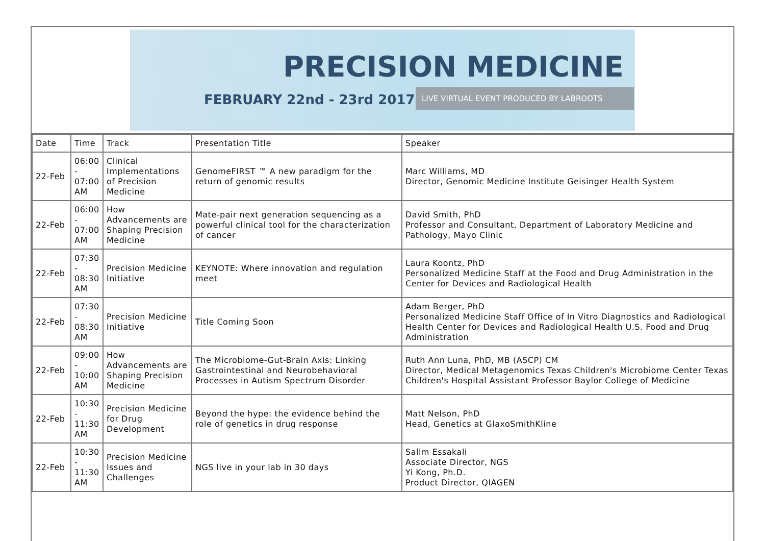PRECISION MEDICINE
FEBRUARY 22nd - 23rd 2017
LIVE VIRTUAL EVENT PRODUCED BY LABROOTS
| Date | Time | Track | Presentation Title | Speaker |
| 22-Feb | 06:00 - 07:00 AM | Clinical Implementations of Precision Medicine | GenomeFIRST ™ A new paradigm for the return of genomic results | Marc Williams, MD Director, Genomic Medicine Institute Geisinger Health System |
| 22-Feb | 06:00 - 07:00 AM | How Advancements are Shaping Precision Medicine | Mate-pair next generation sequencing as a powerful clinical tool for the characterization of cancer | David Smith, PhD Professor and Consultant, Department of Laboratory Medicine and Pathology, Mayo Clinic |
| 22-Feb | 07:30 - 08:30 AM | Precision Medicine Initiative | KEYNOTE: Where innovation and regulation meet | Laura Koontz, PhD Personalized Medicine Staff at the Food and Drug Administration in the Center for Devices and Radiological Health |
| 22-Feb | 07:30 - 08:30 AM | Precision Medicine Initiative | Title Coming Soon | Adam Berger, PhD Personalized Medicine Staff Office of In Vitro Diagnostics and Radiological Health Center for Devices and Radiological Health U.S. Food and Drug Administration |
| 22-Feb | 09:00 - 10:00 AM | How Advancements are Shaping Precision Medicine | The Microbiome-Gut-Brain Axis: Linking Gastrointestinal and Neurobehavioral Processes in Autism Spectrum Disorder | Ruth Ann Luna, PhD, MB (ASCP) CM Director, Medical Metagenomics Texas Children's Microbiome Center Texas Children's Hospital Assistant Professor Baylor College of Medicine |
| 22-Feb | 10:30 - 11:30 AM | Precision Medicine for Drug Development | Beyond the hype: the evidence behind the role of genetics in drug response | Matt Nelson, PhD Head, Genetics at GlaxoSmithKline |
| 22-Feb | 10:30 - 11:30 AM | Precision Medicine Issues and Challenges | NGS live in your lab in 30 days | Salim Essakali Associate Director, NGS Yi Kong, Ph.D. Product Director, QIAGEN |